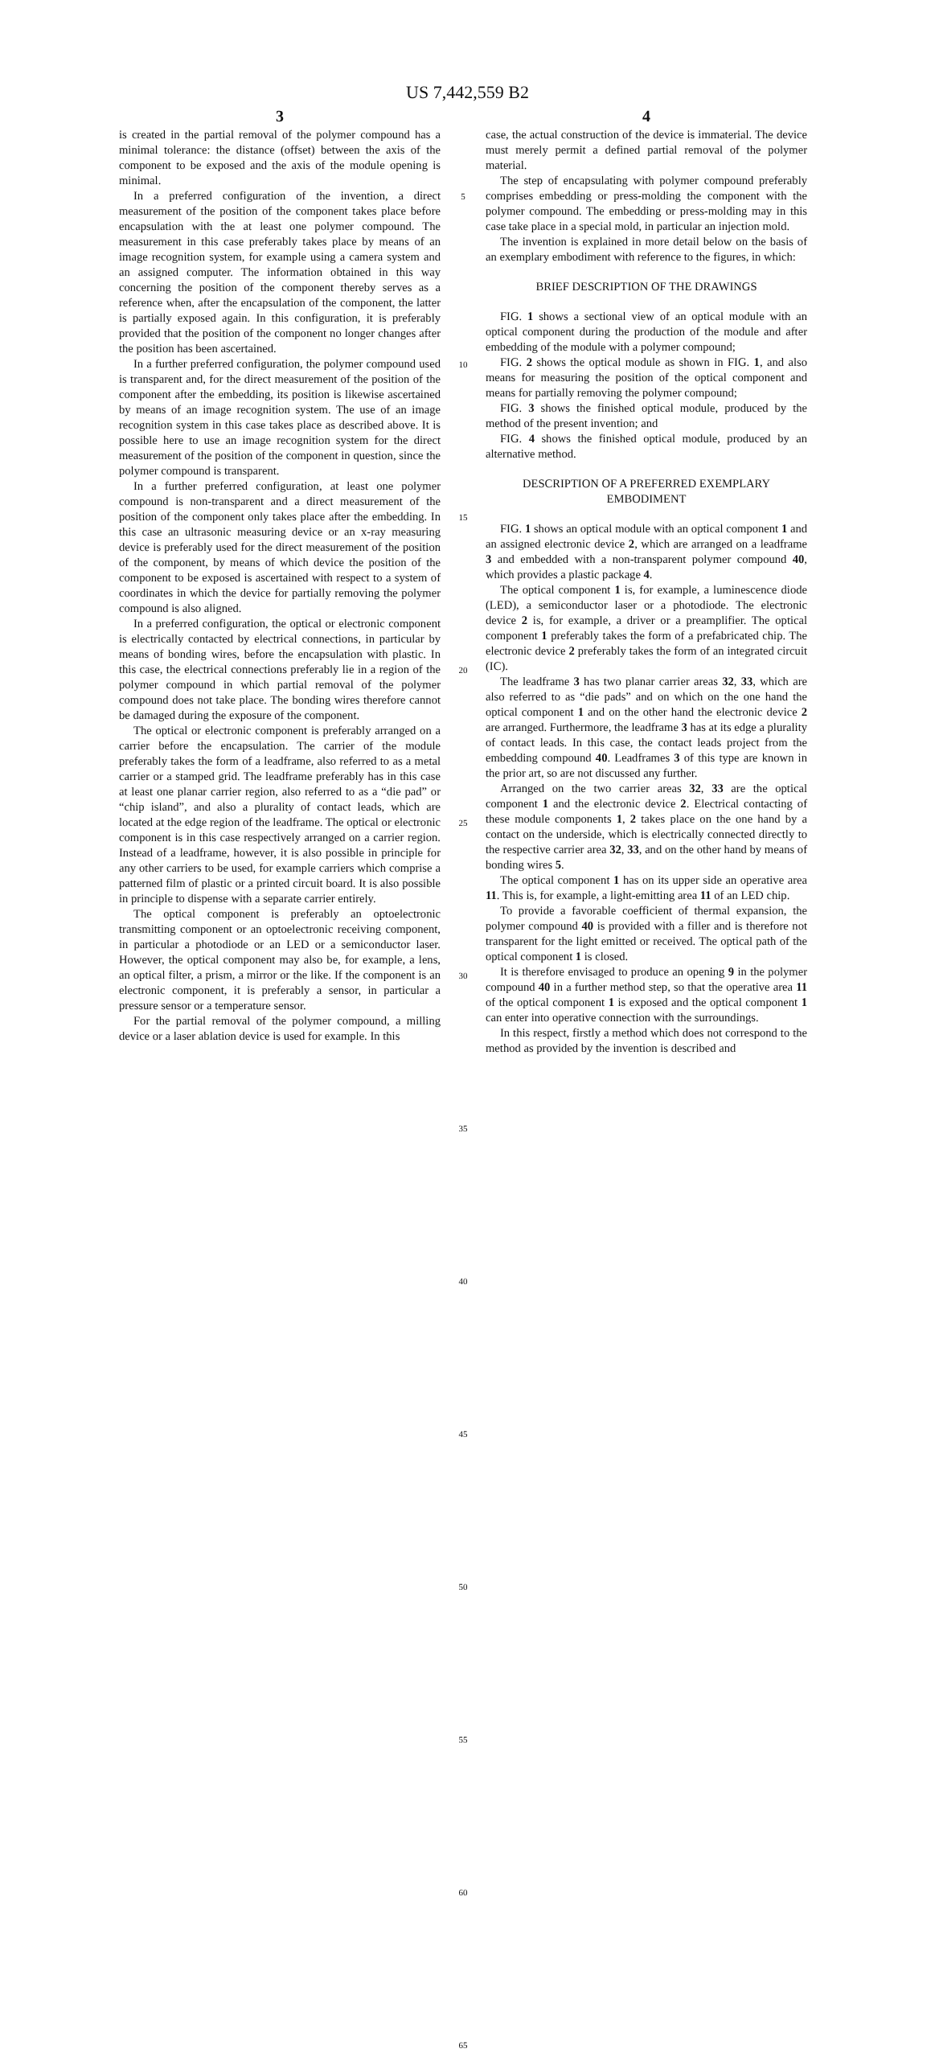US 7,442,559 B2
3
is created in the partial removal of the polymer compound has a minimal tolerance: the distance (offset) between the axis of the component to be exposed and the axis of the module opening is minimal.
In a preferred configuration of the invention, a direct measurement of the position of the component takes place before encapsulation with the at least one polymer compound. The measurement in this case preferably takes place by means of an image recognition system, for example using a camera system and an assigned computer. The information obtained in this way concerning the position of the component thereby serves as a reference when, after the encapsulation of the component, the latter is partially exposed again. In this configuration, it is preferably provided that the position of the component no longer changes after the position has been ascertained.
In a further preferred configuration, the polymer compound used is transparent and, for the direct measurement of the position of the component after the embedding, its position is likewise ascertained by means of an image recognition system. The use of an image recognition system in this case takes place as described above. It is possible here to use an image recognition system for the direct measurement of the position of the component in question, since the polymer compound is transparent.
In a further preferred configuration, at least one polymer compound is non-transparent and a direct measurement of the position of the component only takes place after the embedding. In this case an ultrasonic measuring device or an x-ray measuring device is preferably used for the direct measurement of the position of the component, by means of which device the position of the component to be exposed is ascertained with respect to a system of coordinates in which the device for partially removing the polymer compound is also aligned.
In a preferred configuration, the optical or electronic component is electrically contacted by electrical connections, in particular by means of bonding wires, before the encapsulation with plastic. In this case, the electrical connections preferably lie in a region of the polymer compound in which partial removal of the polymer compound does not take place. The bonding wires therefore cannot be damaged during the exposure of the component.
The optical or electronic component is preferably arranged on a carrier before the encapsulation. The carrier of the module preferably takes the form of a leadframe, also referred to as a metal carrier or a stamped grid. The leadframe preferably has in this case at least one planar carrier region, also referred to as a “die pad” or “chip island”, and also a plurality of contact leads, which are located at the edge region of the leadframe. The optical or electronic component is in this case respectively arranged on a carrier region. Instead of a leadframe, however, it is also possible in principle for any other carriers to be used, for example carriers which comprise a patterned film of plastic or a printed circuit board. It is also possible in principle to dispense with a separate carrier entirely.
The optical component is preferably an optoelectronic transmitting component or an optoelectronic receiving component, in particular a photodiode or an LED or a semiconductor laser. However, the optical component may also be, for example, a lens, an optical filter, a prism, a mirror or the like. If the component is an electronic component, it is preferably a sensor, in particular a pressure sensor or a temperature sensor.
For the partial removal of the polymer compound, a milling device or a laser ablation device is used for example. In this
5
10
15
20
25
30
35
40
45
50
55
60
65
4
case, the actual construction of the device is immaterial. The device must merely permit a defined partial removal of the polymer material.
The step of encapsulating with polymer compound preferably comprises embedding or press-molding the component with the polymer compound. The embedding or press-molding may in this case take place in a special mold, in particular an injection mold.
The invention is explained in more detail below on the basis of an exemplary embodiment with reference to the figures, in which:
BRIEF DESCRIPTION OF THE DRAWINGS
FIG. 1 shows a sectional view of an optical module with an optical component during the production of the module and after embedding of the module with a polymer compound;
FIG. 2 shows the optical module as shown in FIG. 1, and also means for measuring the position of the optical component and means for partially removing the polymer compound;
FIG. 3 shows the finished optical module, produced by the method of the present invention; and
FIG. 4 shows the finished optical module, produced by an alternative method.
DESCRIPTION OF A PREFERRED EXEMPLARY EMBODIMENT
FIG. 1 shows an optical module with an optical component 1 and an assigned electronic device 2, which are arranged on a leadframe 3 and embedded with a non-transparent polymer compound 40, which provides a plastic package 4.
The optical component 1 is, for example, a luminescence diode (LED), a semiconductor laser or a photodiode. The electronic device 2 is, for example, a driver or a preamplifier. The optical component 1 preferably takes the form of a prefabricated chip. The electronic device 2 preferably takes the form of an integrated circuit (IC).
The leadframe 3 has two planar carrier areas 32, 33, which are also referred to as “die pads” and on which on the one hand the optical component 1 and on the other hand the electronic device 2 are arranged. Furthermore, the leadframe 3 has at its edge a plurality of contact leads. In this case, the contact leads project from the embedding compound 40. Leadframes 3 of this type are known in the prior art, so are not discussed any further.
Arranged on the two carrier areas 32, 33 are the optical component 1 and the electronic device 2. Electrical contacting of these module components 1, 2 takes place on the one hand by a contact on the underside, which is electrically connected directly to the respective carrier area 32, 33, and on the other hand by means of bonding wires 5.
The optical component 1 has on its upper side an operative area 11. This is, for example, a light-emitting area 11 of an LED chip.
To provide a favorable coefficient of thermal expansion, the polymer compound 40 is provided with a filler and is therefore not transparent for the light emitted or received. The optical path of the optical component 1 is closed.
It is therefore envisaged to produce an opening 9 in the polymer compound 40 in a further method step, so that the operative area 11 of the optical component 1 is exposed and the optical component 1 can enter into operative connection with the surroundings.
In this respect, firstly a method which does not correspond to the method as provided by the invention is described and